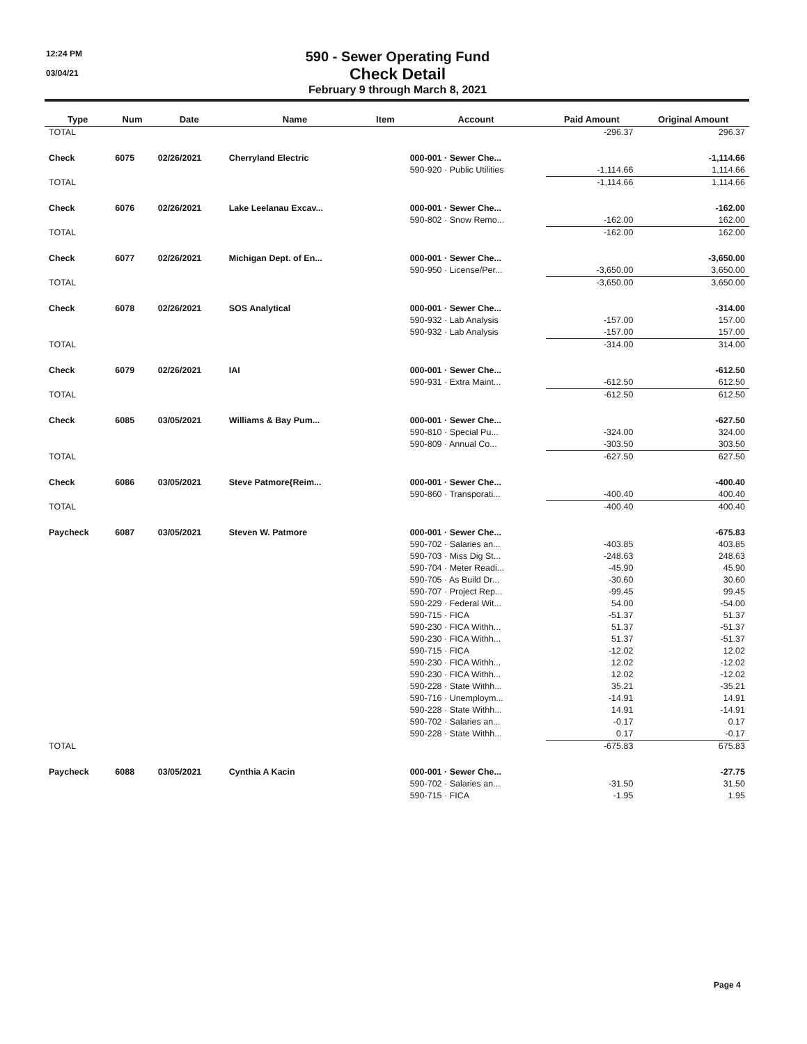12:24 PM
03/04/21
590 - Sewer Operating Fund
Check Detail
February 9 through March 8, 2021
| Type | Num | Date | Name | Item | Account | Paid Amount | Original Amount |
| --- | --- | --- | --- | --- | --- | --- | --- |
| TOTAL | | | | | | -296.37 | 296.37 |
| Check | 6075 | 02/26/2021 | Cherryland Electric | | 000-001 · Sewer Che... | | -1,114.66 |
| | | | | | 590-920 · Public Utilities | -1,114.66 | 1,114.66 |
| TOTAL | | | | | | -1,114.66 | 1,114.66 |
| Check | 6076 | 02/26/2021 | Lake Leelanau Excav... | | 000-001 · Sewer Che... | | -162.00 |
| | | | | | 590-802 · Snow Remo... | -162.00 | 162.00 |
| TOTAL | | | | | | -162.00 | 162.00 |
| Check | 6077 | 02/26/2021 | Michigan Dept. of En... | | 000-001 · Sewer Che... | | -3,650.00 |
| | | | | | 590-950 · License/Per... | -3,650.00 | 3,650.00 |
| TOTAL | | | | | | -3,650.00 | 3,650.00 |
| Check | 6078 | 02/26/2021 | SOS Analytical | | 000-001 · Sewer Che... | | -314.00 |
| | | | | | 590-932 · Lab Analysis | -157.00 | 157.00 |
| | | | | | 590-932 · Lab Analysis | -157.00 | 157.00 |
| TOTAL | | | | | | -314.00 | 314.00 |
| Check | 6079 | 02/26/2021 | IAI | | 000-001 · Sewer Che... | | -612.50 |
| | | | | | 590-931 · Extra Maint... | -612.50 | 612.50 |
| TOTAL | | | | | | -612.50 | 612.50 |
| Check | 6085 | 03/05/2021 | Williams & Bay Pum... | | 000-001 · Sewer Che... | | -627.50 |
| | | | | | 590-810 · Special Pu... | -324.00 | 324.00 |
| | | | | | 590-809 · Annual Co... | -303.50 | 303.50 |
| TOTAL | | | | | | -627.50 | 627.50 |
| Check | 6086 | 03/05/2021 | Steve Patmore{Reim... | | 000-001 · Sewer Che... | | -400.40 |
| | | | | | 590-860 · Transporati... | -400.40 | 400.40 |
| TOTAL | | | | | | -400.40 | 400.40 |
| Paycheck | 6087 | 03/05/2021 | Steven W. Patmore | | 000-001 · Sewer Che... | | -675.83 |
| | | | | | 590-702 · Salaries an... | -403.85 | 403.85 |
| | | | | | 590-703 · Miss Dig St... | -248.63 | 248.63 |
| | | | | | 590-704 · Meter Readi... | -45.90 | 45.90 |
| | | | | | 590-705 · As Build Dr... | -30.60 | 30.60 |
| | | | | | 590-707 · Project Rep... | -99.45 | 99.45 |
| | | | | | 590-229 · Federal Wit... | 54.00 | -54.00 |
| | | | | | 590-715 · FICA | -51.37 | 51.37 |
| | | | | | 590-230 · FICA Withh... | 51.37 | -51.37 |
| | | | | | 590-230 · FICA Withh... | 51.37 | -51.37 |
| | | | | | 590-715 · FICA | -12.02 | 12.02 |
| | | | | | 590-230 · FICA Withh... | 12.02 | -12.02 |
| | | | | | 590-230 · FICA Withh... | 12.02 | -12.02 |
| | | | | | 590-228 · State Withh... | 35.21 | -35.21 |
| | | | | | 590-716 · Unemploym... | -14.91 | 14.91 |
| | | | | | 590-228 · State Withh... | 14.91 | -14.91 |
| | | | | | 590-702 · Salaries an... | -0.17 | 0.17 |
| | | | | | 590-228 · State Withh... | 0.17 | -0.17 |
| TOTAL | | | | | | -675.83 | 675.83 |
| Paycheck | 6088 | 03/05/2021 | Cynthia A Kacin | | 000-001 · Sewer Che... | | -27.75 |
| | | | | | 590-702 · Salaries an... | -31.50 | 31.50 |
| | | | | | 590-715 · FICA | -1.95 | 1.95 |
Page 4